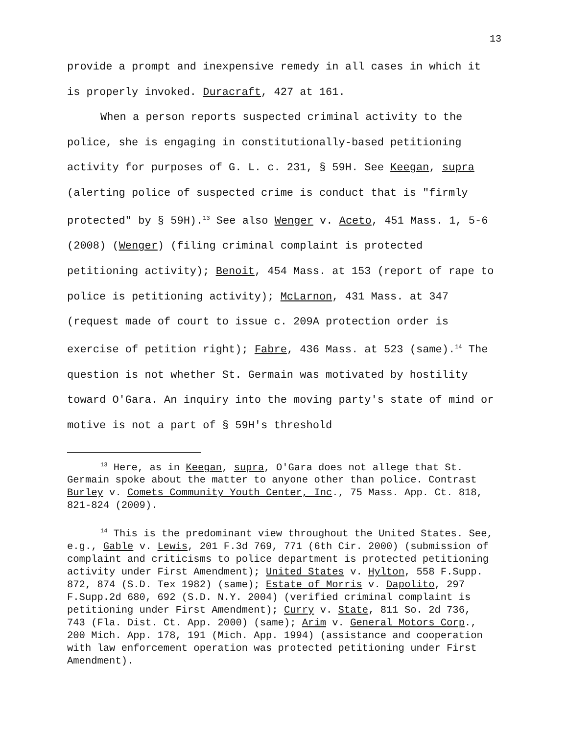13
provide a prompt and inexpensive remedy in all cases in which it is properly invoked. Duracraft, 427 at 161.
When a person reports suspected criminal activity to the police, she is engaging in constitutionally-based petitioning activity for purposes of G. L. c. 231, § 59H. See Keegan, supra (alerting police of suspected crime is conduct that is "firmly protected" by § 59H).<sup>13</sup> See also Wenger v. Aceto, 451 Mass. 1, 5-6 (2008) (Wenger) (filing criminal complaint is protected petitioning activity); Benoit, 454 Mass. at 153 (report of rape to police is petitioning activity); McLarnon, 431 Mass. at 347 (request made of court to issue c. 209A protection order is exercise of petition right); Fabre, 436 Mass. at 523 (same).<sup>14</sup> The question is not whether St. Germain was motivated by hostility toward O'Gara. An inquiry into the moving party's state of mind or motive is not a part of § 59H's threshold
<sup>13</sup> Here, as in Keegan, supra, O'Gara does not allege that St. Germain spoke about the matter to anyone other than police. Contrast Burley v. Comets Community Youth Center, Inc., 75 Mass. App. Ct. 818, 821-824 (2009).
<sup>14</sup> This is the predominant view throughout the United States. See, e.g., Gable v. Lewis, 201 F.3d 769, 771 (6th Cir. 2000) (submission of complaint and criticisms to police department is protected petitioning activity under First Amendment); United States v. Hylton, 558 F.Supp. 872, 874 (S.D. Tex 1982) (same); Estate of Morris v. Dapolito, 297 F.Supp.2d 680, 692 (S.D. N.Y. 2004) (verified criminal complaint is petitioning under First Amendment); Curry v. State, 811 So. 2d 736, 743 (Fla. Dist. Ct. App. 2000) (same); Arim v. General Motors Corp., 200 Mich. App. 178, 191 (Mich. App. 1994) (assistance and cooperation with law enforcement operation was protected petitioning under First Amendment).